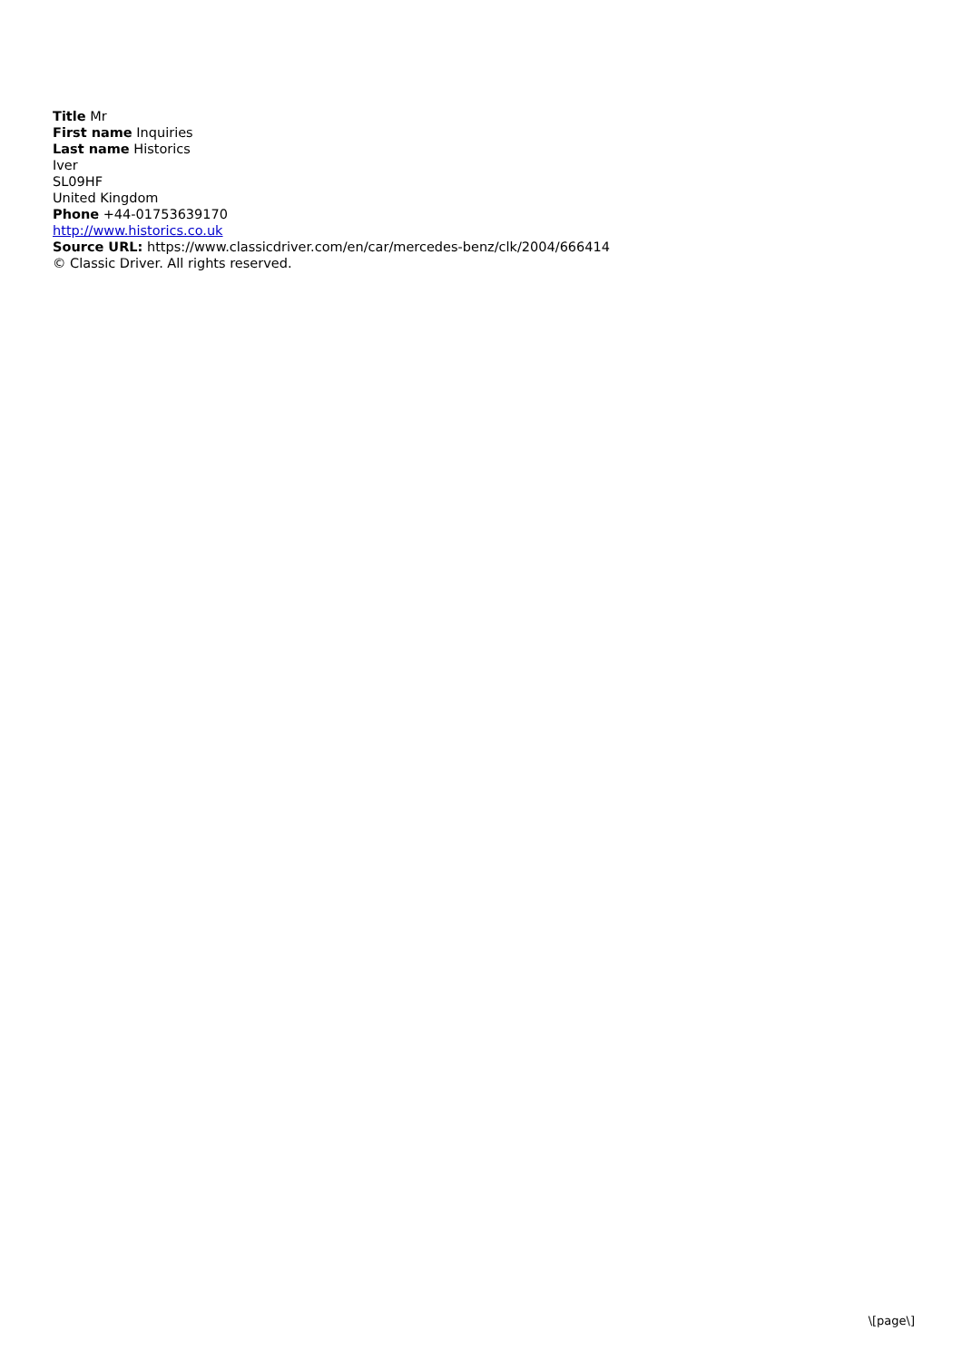Title Mr
First name Inquiries
Last name Historics
Iver
SL09HF
United Kingdom
Phone +44-01753639170
http://www.historics.co.uk
Source URL: https://www.classicdriver.com/en/car/mercedes-benz/clk/2004/666414
© Classic Driver. All rights reserved.
\[page\]